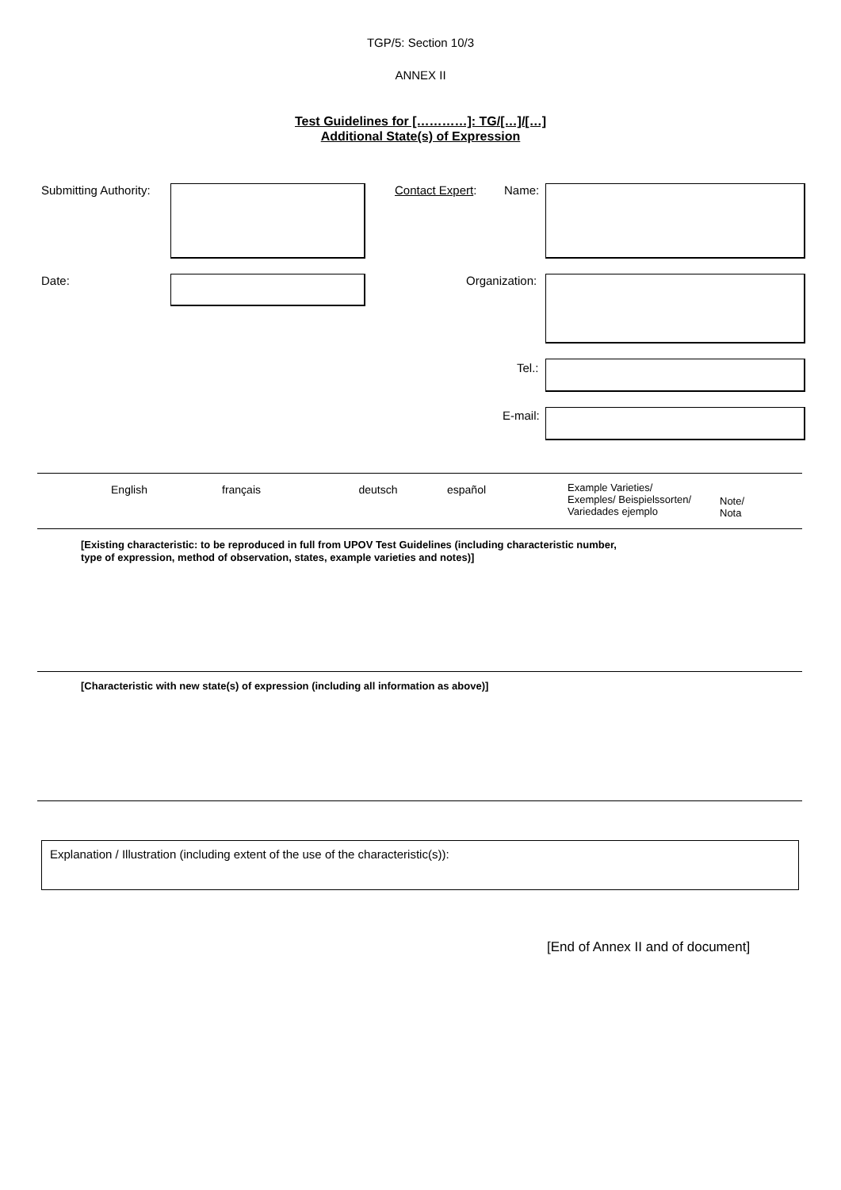TGP/5: Section 10/3
ANNEX II
Test Guidelines for […………]: TG/[…]/[…]
Additional State(s) of Expression
Submitting Authority: Contact Expert: Name:
Date: Organization:
Tel.:
E-mail:
| English | français | deutsch | español | Example Varieties/ Exemples/ Beispielssorten/ Variedades ejemplo | Note/ Nota |
[Existing characteristic: to be reproduced in full from UPOV Test Guidelines (including characteristic number,
type of expression, method of observation, states, example varieties and notes)]
[Characteristic with new state(s) of expression (including all information as above)]
Explanation / Illustration (including extent of the use of the characteristic(s)):
[End of Annex II and of document]